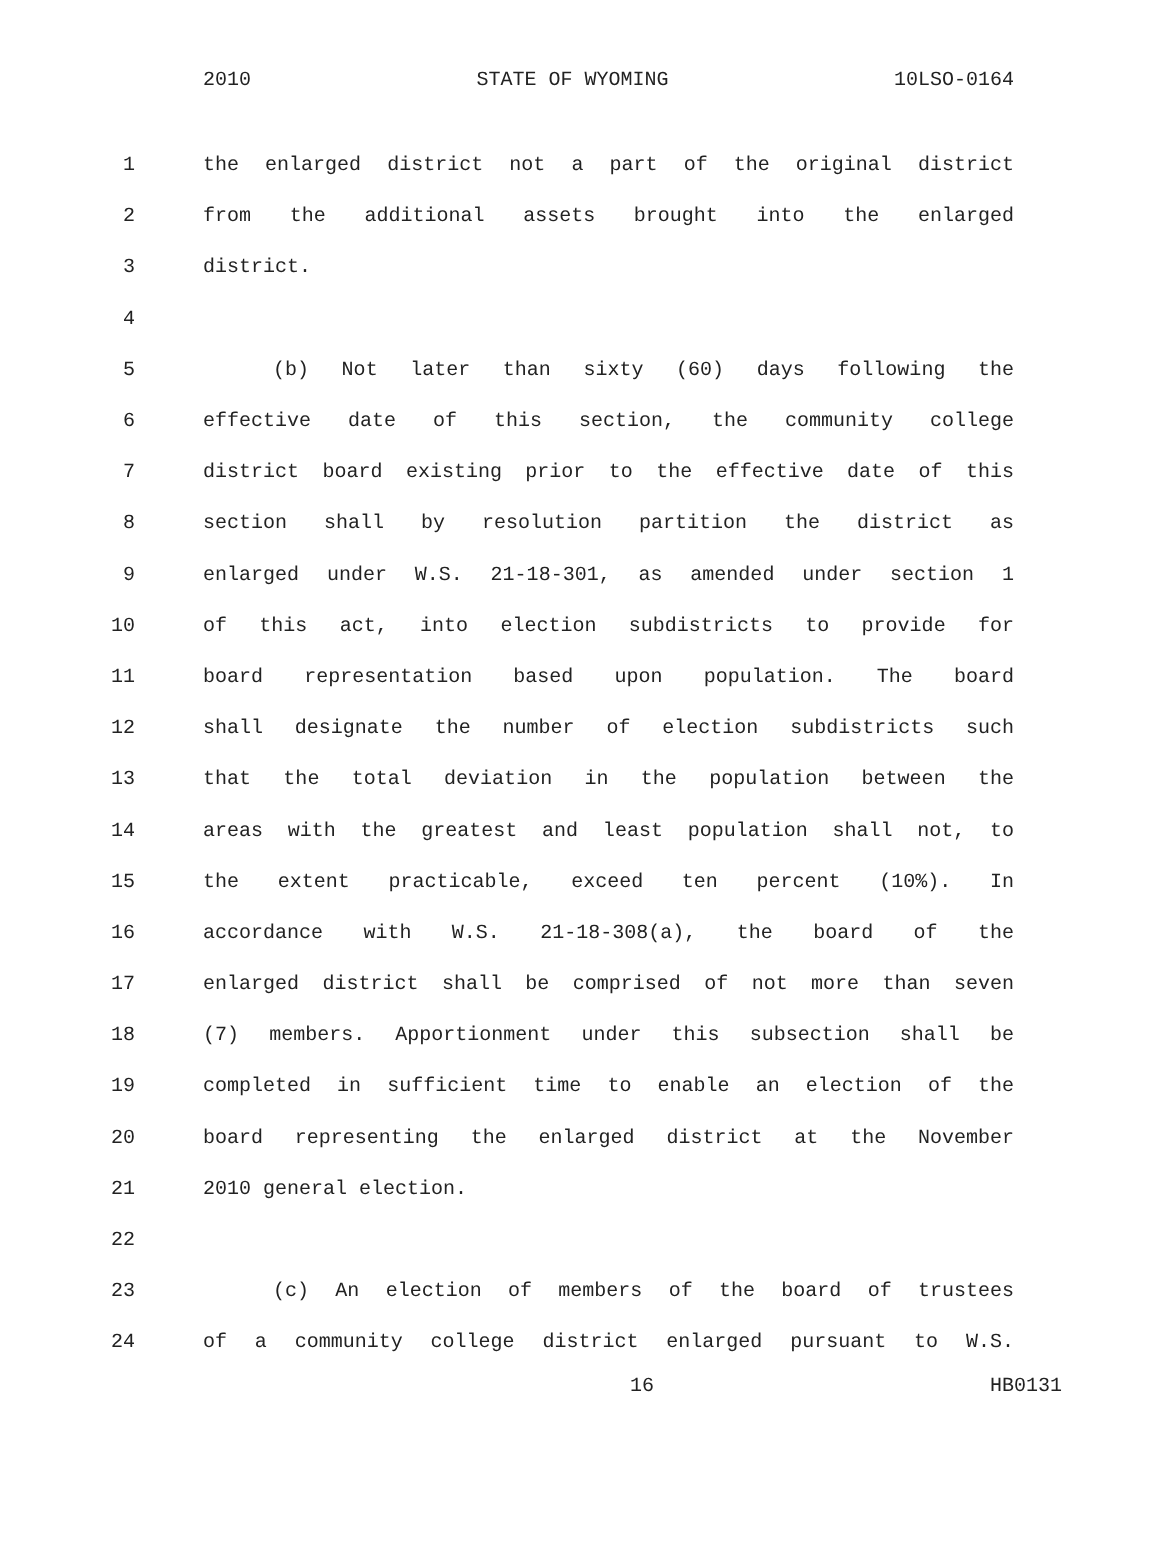2010 STATE OF WYOMING 10LSO-0164
1 the enlarged district not a part of the original district
2 from the additional assets brought into the enlarged
3 district.
4
5 (b) Not later than sixty (60) days following the
6 effective date of this section, the community college
7 district board existing prior to the effective date of this
8 section shall by resolution partition the district as
9 enlarged under W.S. 21-18-301, as amended under section 1
10 of this act, into election subdistricts to provide for
11 board representation based upon population. The board
12 shall designate the number of election subdistricts such
13 that the total deviation in the population between the
14 areas with the greatest and least population shall not, to
15 the extent practicable, exceed ten percent (10%). In
16 accordance with W.S. 21-18-308(a), the board of the
17 enlarged district shall be comprised of not more than seven
18 (7) members. Apportionment under this subsection shall be
19 completed in sufficient time to enable an election of the
20 board representing the enlarged district at the November
21 2010 general election.
22
23 (c) An election of members of the board of trustees
24 of a community college district enlarged pursuant to W.S.
16 HB0131